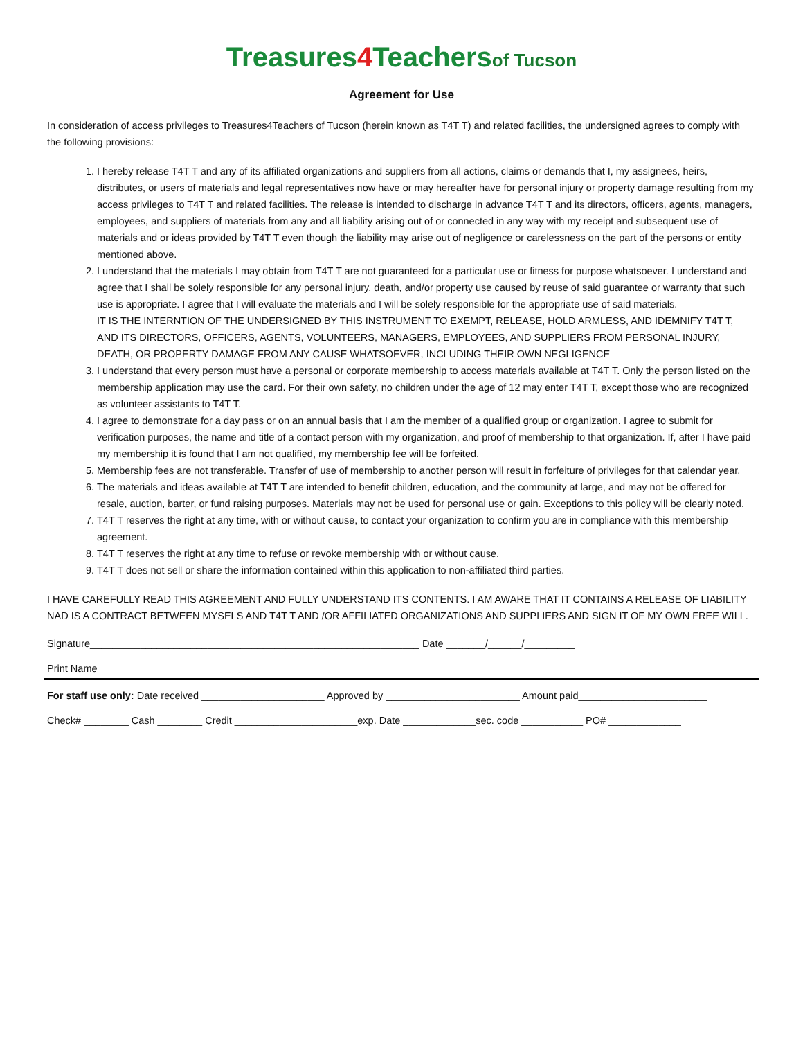Treasures4 Teachersof Tucson
Agreement for Use
In consideration of access privileges to Treasures4Teachers of Tucson (herein known as T4T T) and related facilities, the undersigned agrees to comply with the following provisions:
1. I hereby release T4T T and any of its affiliated organizations and suppliers from all actions, claims or demands that I, my assignees, heirs, distributes, or users of materials and legal representatives now have or may hereafter have for personal injury or property damage resulting from my access privileges to T4T T and related facilities. The release is intended to discharge in advance T4T T and its directors, officers, agents, managers, employees, and suppliers of materials from any and all liability arising out of or connected in any way with my receipt and subsequent use of materials and or ideas provided by T4T T even though the liability may arise out of negligence or carelessness on the part of the persons or entity mentioned above.
2. I understand that the materials I may obtain from T4T T are not guaranteed for a particular use or fitness for purpose whatsoever. I understand and agree that I shall be solely responsible for any personal injury, death, and/or property use caused by reuse of said guarantee or warranty that such use is appropriate. I agree that I will evaluate the materials and I will be solely responsible for the appropriate use of said materials.
IT IS THE INTERNTION OF THE UNDERSIGNED BY THIS INSTRUMENT TO EXEMPT, RELEASE, HOLD ARMLESS, AND IDEMNIFY T4T T, AND ITS DIRECTORS, OFFICERS, AGENTS, VOLUNTEERS, MANAGERS, EMPLOYEES, AND SUPPLIERS FROM PERSONAL INJURY, DEATH, OR PROPERTY DAMAGE FROM ANY CAUSE WHATSOEVER, INCLUDING THEIR OWN NEGLIGENCE
3. I understand that every person must have a personal or corporate membership to access materials available at T4T T. Only the person listed on the membership application may use the card. For their own safety, no children under the age of 12 may enter T4T T, except those who are recognized as volunteer assistants to T4T T.
4. I agree to demonstrate for a day pass or on an annual basis that I am the member of a qualified group or organization. I agree to submit for verification purposes, the name and title of a contact person with my organization, and proof of membership to that organization. If, after I have paid my membership it is found that I am not qualified, my membership fee will be forfeited.
5. Membership fees are not transferable. Transfer of use of membership to another person will result in forfeiture of privileges for that calendar year.
6. The materials and ideas available at T4T T are intended to benefit children, education, and the community at large, and may not be offered for resale, auction, barter, or fund raising purposes. Materials may not be used for personal use or gain. Exceptions to this policy will be clearly noted.
7. T4T T reserves the right at any time, with or without cause, to contact your organization to confirm you are in compliance with this membership agreement.
8. T4T T reserves the right at any time to refuse or revoke membership with or without cause.
9. T4T T does not sell or share the information contained within this application to non-affiliated third parties.
I HAVE CAREFULLY READ THIS AGREEMENT AND FULLY UNDERSTAND ITS CONTENTS. I AM AWARE THAT IT CONTAINS A RELEASE OF LIABILITY NAD IS A CONTRACT BETWEEN MYSELS AND T4T T AND /OR AFFILIATED ORGANIZATIONS AND SUPPLIERS AND SIGN IT OF MY OWN FREE WILL.
Signature___________________________________________________________ Date _______/______/_________
Print Name
For staff use only: Date received ______________________ Approved by ________________________ Amount paid_______________________
Check# ________ Cash ________ Credit ______________________exp. Date _____________sec. code ___________ PO# _____________